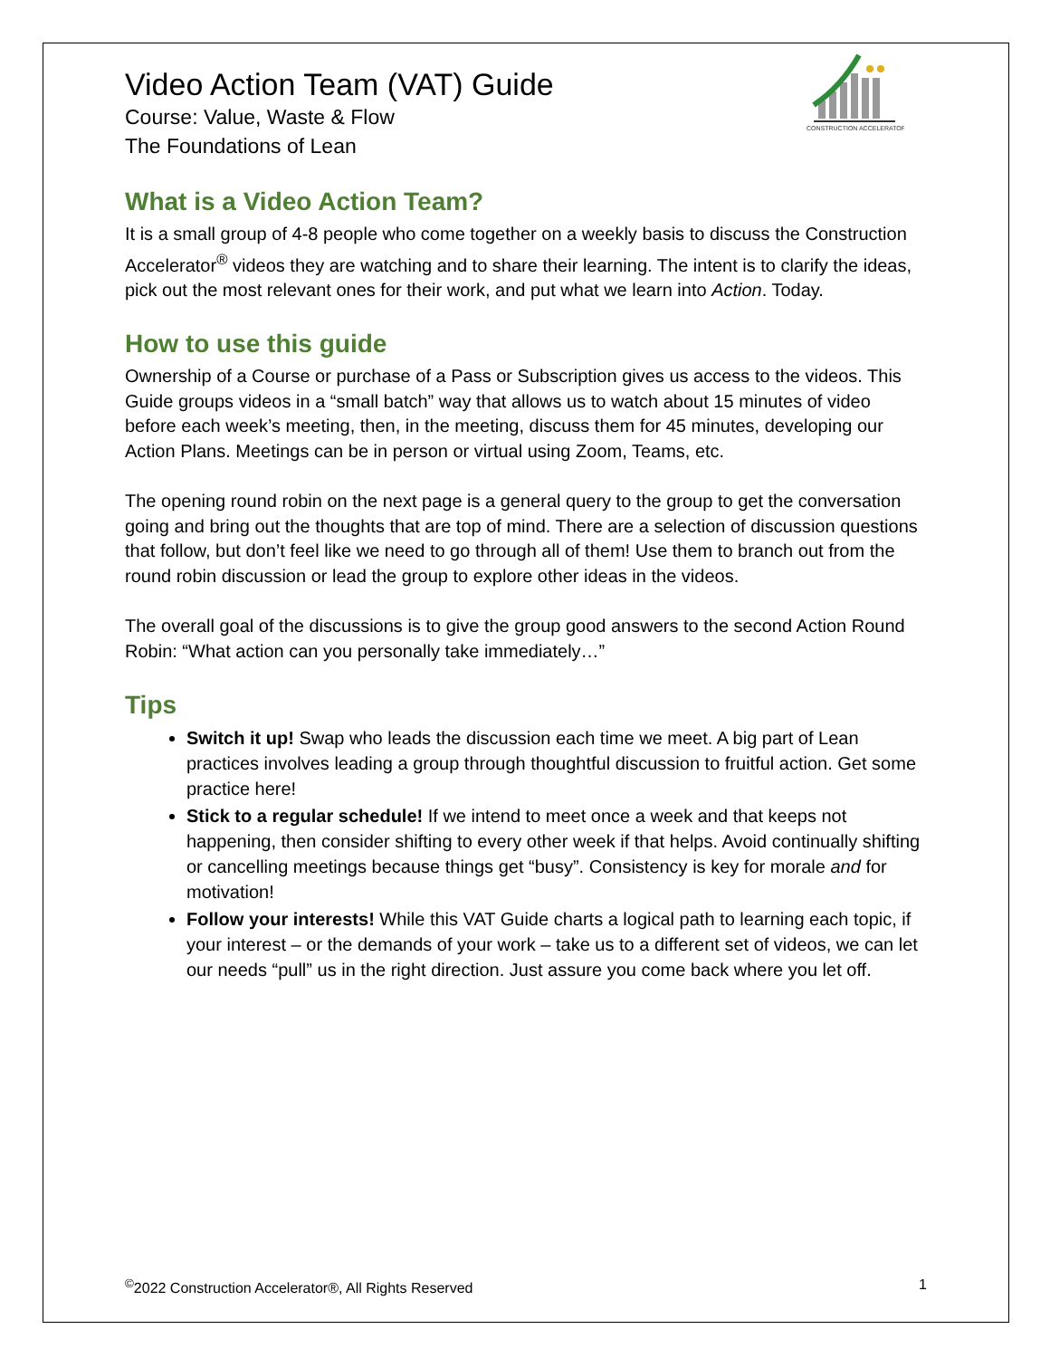CONSTRUCTION ACCELERATOR
Video Action Team (VAT) Guide
Course: Value, Waste & Flow
The Foundations of Lean
What is a Video Action Team?
It is a small group of 4-8 people who come together on a weekly basis to discuss the Construction Accelerator<sup>®</sup> videos they are watching and to share their learning. The intent is to clarify the ideas, pick out the most relevant ones for their work, and put what we learn into Action. Today.
How to use this guide
Ownership of a Course or purchase of a Pass or Subscription gives us access to the videos. This Guide groups videos in a “small batch” way that allows us to watch about 15 minutes of video before each week’s meeting, then, in the meeting, discuss them for 45 minutes, developing our Action Plans. Meetings can be in person or virtual using Zoom, Teams, etc.
The opening round robin on the next page is a general query to the group to get the conversation going and bring out the thoughts that are top of mind. There are a selection of discussion questions that follow, but don’t feel like we need to go through all of them! Use them to branch out from the round robin discussion or lead the group to explore other ideas in the videos.
The overall goal of the discussions is to give the group good answers to the second Action Round Robin: “What action can you personally take immediately…”
Tips
Switch it up! Swap who leads the discussion each time we meet. A big part of Lean practices involves leading a group through thoughtful discussion to fruitful action. Get some practice here!
Stick to a regular schedule! If we intend to meet once a week and that keeps not happening, then consider shifting to every other week if that helps. Avoid continually shifting or cancelling meetings because things get “busy”. Consistency is key for morale and for motivation!
Follow your interests! While this VAT Guide charts a logical path to learning each topic, if your interest – or the demands of your work – take us to a different set of videos, we can let our needs “pull” us in the right direction. Just assure you come back where you let off.
<sup>©</sup>2022 Construction Accelerator®, All Rights Reserved 1